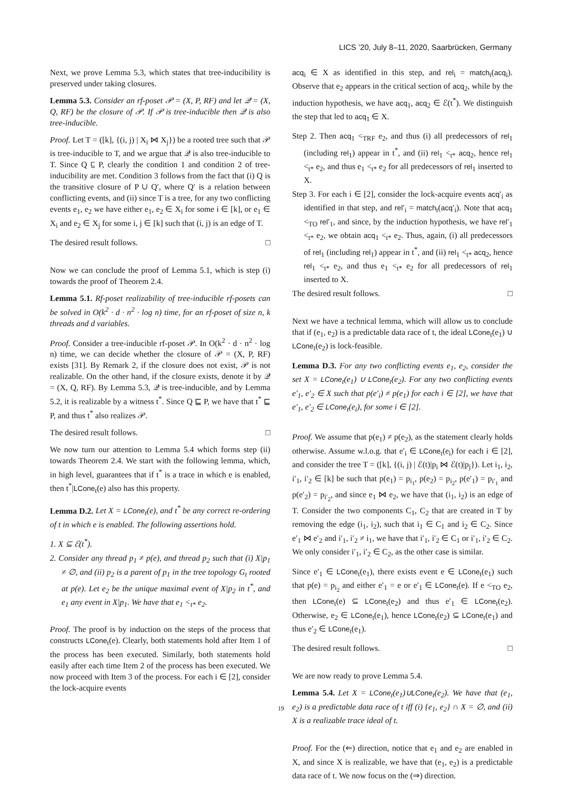LICS ’20, July 8–11, 2020, Saarbrücken, Germany
Next, we prove Lemma 5.3, which states that tree-inducibility is preserved under taking closures.
Lemma 5.3. Consider an rf-poset 𝒫 = (X, P, RF) and let 𝒬 = (X, Q, RF) be the closure of 𝒫. If 𝒫 is tree-inducible then 𝒬 is also tree-inducible.
Proof. Let T = ([k], {(i, j) | X<sub>i</sub> ⋈ X<sub>j</sub>}) be a rooted tree such that 𝒫 is tree-inducible to T, and we argue that 𝒬 is also tree-inducible to T. Since Q ⊑ P, clearly the condition 1 and condition 2 of tree-inducibility are met. Condition 3 follows from the fact that (i) Q is the transitive closure of P ∪ Q′, where Q′ is a relation between conflicting events, and (ii) since T is a tree, for any two conflicting events e<sub>1</sub>, e<sub>2</sub> we have either e<sub>1</sub>, e<sub>2</sub> ∈ X<sub>i</sub> for some i ∈ [k], or e<sub>1</sub> ∈ X<sub>i</sub> and e<sub>2</sub> ∈ X<sub>j</sub> for some i, j ∈ [k] such that (i, j) is an edge of T.
The desired result follows. □
Now we can conclude the proof of Lemma 5.1, which is step (i) towards the proof of Theorem 2.4.
Lemma 5.1. Rf-poset realizability of tree-inducible rf-posets can be solved in O(k<sup>2</sup> · d · n<sup>2</sup> · log n) time, for an rf-poset of size n, k threads and d variables.
Proof. Consider a tree-inducible rf-poset 𝒫. In O(k<sup>2</sup> · d · n<sup>2</sup> · log n) time, we can decide whether the closure of 𝒫 = (X, P, RF) exists [31]. By Remark 2, if the closure does not exist, 𝒫 is not realizable. On the other hand, if the closure exists, denote it by 𝒬 = (X, Q, RF). By Lemma 5.3, 𝒬 is tree-inducible, and by Lemma 5.2, it is realizable by a witness t<sup>*</sup>. Since Q ⊑ P, we have that t<sup>*</sup> ⊑ P, and thus t<sup>*</sup> also realizes 𝒫.
The desired result follows. □
We now turn our attention to Lemma 5.4 which forms step (ii) towards Theorem 2.4. We start with the following lemma, which, in high level, guarantees that if t<sup>*</sup> is a trace in which e is enabled, then t<sup>*</sup>|LCone<sub>t</sub>(e) also has this property.
Lemma D.2. Let X = LCone<sub>t</sub>(e), and t<sup>*</sup> be any correct re-ordering of t in which e is enabled. The following assertions hold.
1. X ⊆ ℰ(t<sup>*</sup>).
2. Consider any thread p<sub>1</sub> ≠ p(e), and thread p<sub>2</sub> such that (i) X|p<sub>1</sub> ≠ ∅, and (ii) p<sub>2</sub> is a parent of p<sub>1</sub> in the tree topology G<sub>t</sub> rooted at p(e). Let e<sub>2</sub> be the unique maximal event of X|p<sub>2</sub> in t<sup>*</sup>, and e<sub>1</sub> any event in X|p<sub>1</sub>. We have that e<sub>1</sub> <<sub>t*</sub> e<sub>2</sub>.
Proof. The proof is by induction on the steps of the process that constructs LCone<sub>t</sub>(e). Clearly, both statements hold after Item 1 of the process has been executed. Similarly, both statements hold easily after each time Item 2 of the process has been executed. We now proceed with Item 3 of the process. For each i ∈ [2], consider the lock-acquire events
acq<sub>i</sub> ∈ X as identified in this step, and rel<sub>i</sub> = match<sub>t</sub>(acq<sub>i</sub>). Observe that e<sub>2</sub> appears in the critical section of acq<sub>2</sub>, while by the induction hypothesis, we have acq<sub>1</sub>, acq<sub>2</sub> ∈ ℰ(t<sup>*</sup>). We distinguish the step that led to acq<sub>1</sub> ∈ X.
Step 2. Then acq<sub>1</sub> <<sub>TRF</sub> e<sub>2</sub>, and thus (i) all predecessors of rel<sub>1</sub> (including rel<sub>1</sub>) appear in t<sup>*</sup>, and (ii) rel<sub>1</sub> <<sub>t*</sub> acq<sub>2</sub>, hence rel<sub>1</sub> <<sub>t*</sub> e<sub>2</sub>, and thus e<sub>1</sub> <<sub>t*</sub> e<sub>2</sub> for all predecessors of rel<sub>1</sub> inserted to X.
Step 3. For each i ∈ [2], consider the lock-acquire events acq′<sub>i</sub> as identified in that step, and rel′<sub>i</sub> = match<sub>t</sub>(acq′<sub>i</sub>). Note that acq<sub>1</sub> <<sub>TO</sub> rel′<sub>1</sub>, and since, by the induction hypothesis, we have rel′<sub>1</sub> <<sub>t*</sub> e<sub>2</sub>, we obtain acq<sub>1</sub> <<sub>t*</sub> e<sub>2</sub>. Thus, again, (i) all predecessors of rel<sub>1</sub> (including rel<sub>1</sub>) appear in t<sup>*</sup>, and (ii) rel<sub>1</sub> <<sub>t*</sub> acq<sub>2</sub>, hence rel<sub>1</sub> <<sub>t*</sub> e<sub>2</sub>, and thus e<sub>1</sub> <<sub>t*</sub> e<sub>2</sub> for all predecessors of rel<sub>1</sub> inserted to X.
The desired result follows. □
Next we have a technical lemma, which will allow us to conclude that if (e<sub>1</sub>, e<sub>2</sub>) is a predictable data race of t, the ideal LCone<sub>t</sub>(e<sub>1</sub>) ∪ LCone<sub>t</sub>(e<sub>2</sub>) is lock-feasible.
Lemma D.3. For any two conflicting events e<sub>1</sub>, e<sub>2</sub>, consider the set X = LCone<sub>t</sub>(e<sub>1</sub>) ∪ LCone<sub>t</sub>(e<sub>2</sub>). For any two conflicting events e′<sub>1</sub>, e′<sub>2</sub> ∈ X such that p(e′<sub>i</sub>) ≠ p(e<sub>1</sub>) for each i ∈ [2], we have that e′<sub>1</sub>, e′<sub>2</sub> ∈ LCone<sub>t</sub>(e<sub>i</sub>), for some i ∈ [2].
Proof. We assume that p(e<sub>1</sub>) ≠ p(e<sub>2</sub>), as the statement clearly holds otherwise. Assume w.l.o.g. that e′<sub>i</sub> ∈ LCone<sub>t</sub>(e<sub>i</sub>) for each i ∈ [2], and consider the tree T = ([k], {(i, j) | ℰ(t)|p<sub>i</sub> ⋈ ℰ(t)|p<sub>j</sub>}). Let i<sub>1</sub>, i<sub>2</sub>, i′<sub>1</sub>, i′<sub>2</sub> ∈ [k] be such that p(e<sub>1</sub>) = p<sub>i<sub>1</sub></sub>, p(e<sub>2</sub>) = p<sub>i<sub>2</sub></sub>, p(e′<sub>1</sub>) = p<sub>i′<sub>1</sub></sub> and p(e′<sub>2</sub>) = p<sub>i′<sub>2</sub></sub>, and since e<sub>1</sub> ⋈ e<sub>2</sub>, we have that (i<sub>1</sub>, i<sub>2</sub>) is an edge of T. Consider the two components C<sub>1</sub>, C<sub>2</sub> that are created in T by removing the edge (i<sub>1</sub>, i<sub>2</sub>), such that i<sub>1</sub> ∈ C<sub>1</sub> and i<sub>2</sub> ∈ C<sub>2</sub>. Since e′<sub>1</sub> ⋈ e′<sub>2</sub> and i′<sub>1</sub>, i′<sub>2</sub> ≠ i<sub>1</sub>, we have that i′<sub>1</sub>, i′<sub>2</sub> ∈ C<sub>1</sub> or i′<sub>1</sub>, i′<sub>2</sub> ∈ C<sub>2</sub>. We only consider i′<sub>1</sub>, i′<sub>2</sub> ∈ C<sub>2</sub>, as the other case is similar.
Since e′<sub>1</sub> ∈ LCone<sub>t</sub>(e<sub>1</sub>), there exists event e ∈ LCone<sub>t</sub>(e<sub>1</sub>) such that p(e) = p<sub>i<sub>2</sub></sub> and either e′<sub>1</sub> = e or e′<sub>1</sub> ∈ LCone<sub>t</sub>(e). If e <<sub>TO</sub> e<sub>2</sub>, then LCone<sub>t</sub>(e) ⊆ LCone<sub>t</sub>(e<sub>2</sub>) and thus e′<sub>1</sub> ∈ LCone<sub>t</sub>(e<sub>2</sub>). Otherwise, e<sub>2</sub> ∈ LCone<sub>t</sub>(e<sub>1</sub>), hence LCone<sub>t</sub>(e<sub>2</sub>) ⊆ LCone<sub>t</sub>(e<sub>1</sub>) and thus e′<sub>2</sub> ∈ LCone<sub>t</sub>(e<sub>1</sub>).
The desired result follows. □
We are now ready to prove Lemma 5.4.
Lemma 5.4. Let X = LCone<sub>t</sub>(e<sub>1</sub>)∪LCone<sub>t</sub>(e<sub>2</sub>). We have that (e<sub>1</sub>, e<sub>2</sub>) is a predictable data race of t iff (i) {e<sub>1</sub>, e<sub>2</sub>} ∩ X = ∅, and (ii) X is a realizable trace ideal of t.
Proof. For the (⇐) direction, notice that e<sub>1</sub> and e<sub>2</sub> are enabled in X, and since X is realizable, we have that (e<sub>1</sub>, e<sub>2</sub>) is a predictable data race of t. We now focus on the (⇒) direction.
19